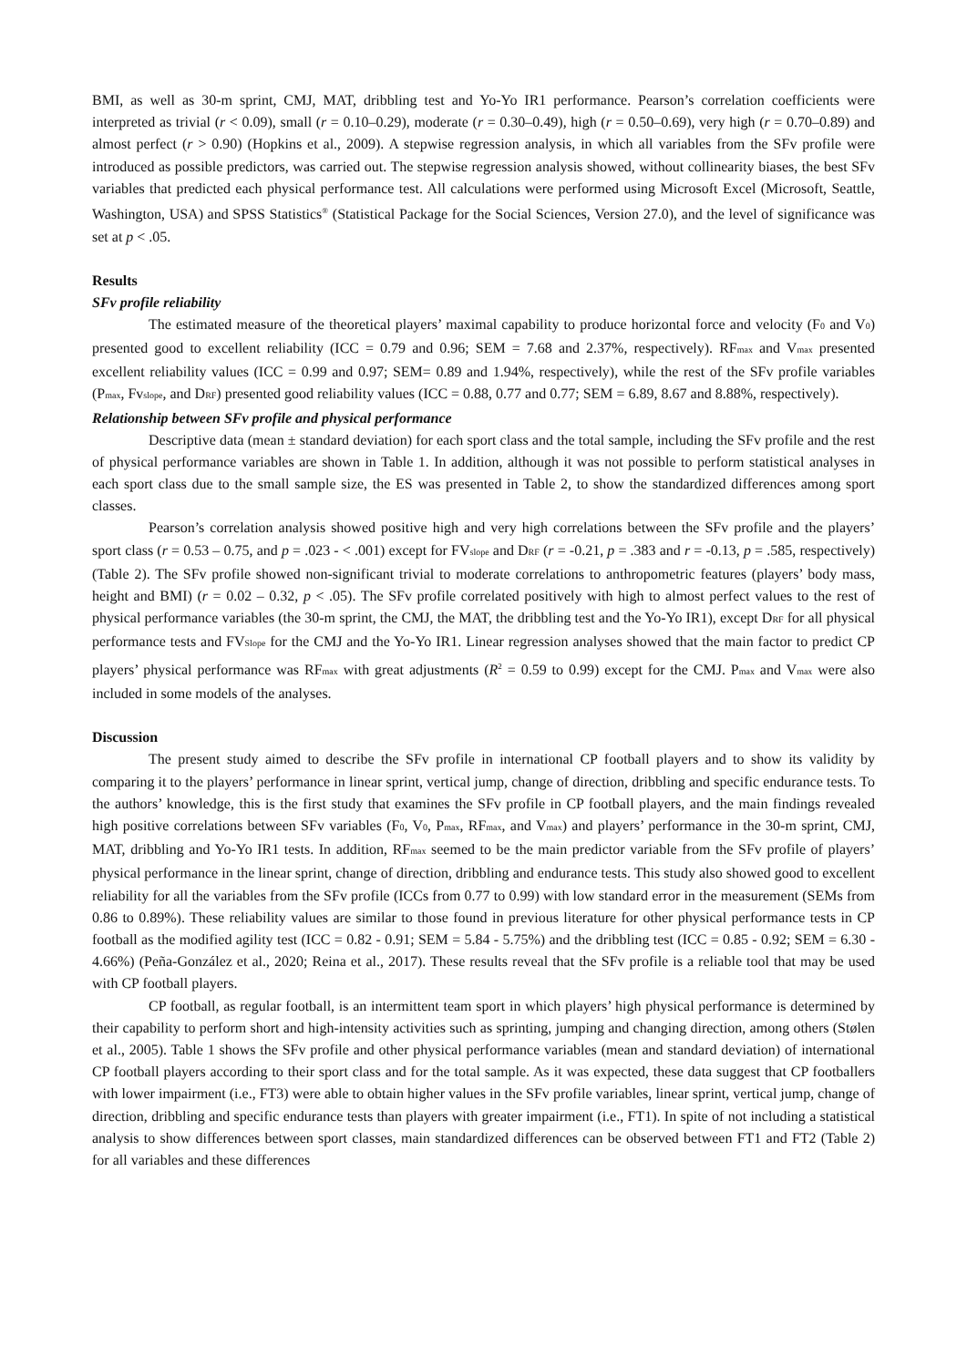BMI, as well as 30-m sprint, CMJ, MAT, dribbling test and Yo-Yo IR1 performance. Pearson’s correlation coefficients were interpreted as trivial (r < 0.09), small (r = 0.10–0.29), moderate (r = 0.30–0.49), high (r = 0.50–0.69), very high (r = 0.70–0.89) and almost perfect (r > 0.90) (Hopkins et al., 2009). A stepwise regression analysis, in which all variables from the SFv profile were introduced as possible predictors, was carried out. The stepwise regression analysis showed, without collinearity biases, the best SFv variables that predicted each physical performance test. All calculations were performed using Microsoft Excel (Microsoft, Seattle, Washington, USA) and SPSS Statistics<sup>®</sup> (Statistical Package for the Social Sciences, Version 27.0), and the level of significance was set at p < .05.
Results
SFv profile reliability
The estimated measure of the theoretical players’ maximal capability to produce horizontal force and velocity (F<sub>0</sub> and V<sub>0</sub>) presented good to excellent reliability (ICC = 0.79 and 0.96; SEM = 7.68 and 2.37%, respectively). RF<sub>max</sub> and V<sub>max</sub> presented excellent reliability values (ICC = 0.99 and 0.97; SEM= 0.89 and 1.94%, respectively), while the rest of the SFv profile variables (P<sub>max</sub>, Fv<sub>slope</sub>, and D<sub>RF</sub>) presented good reliability values (ICC = 0.88, 0.77 and 0.77; SEM = 6.89, 8.67 and 8.88%, respectively).
Relationship between SFv profile and physical performance
Descriptive data (mean ± standard deviation) for each sport class and the total sample, including the SFv profile and the rest of physical performance variables are shown in Table 1. In addition, although it was not possible to perform statistical analyses in each sport class due to the small sample size, the ES was presented in Table 2, to show the standardized differences among sport classes.
Pearson’s correlation analysis showed positive high and very high correlations between the SFv profile and the players’ sport class (r = 0.53 – 0.75, and p = .023 - < .001) except for FV<sub>slope</sub> and D<sub>RF</sub> (r = -0.21, p = .383 and r = -0.13, p = .585, respectively) (Table 2). The SFv profile showed non-significant trivial to moderate correlations to anthropometric features (players’ body mass, height and BMI) (r = 0.02 – 0.32, p < .05). The SFv profile correlated positively with high to almost perfect values to the rest of physical performance variables (the 30-m sprint, the CMJ, the MAT, the dribbling test and the Yo-Yo IR1), except D<sub>RF</sub> for all physical performance tests and FV<sub>Slope</sub> for the CMJ and the Yo-Yo IR1. Linear regression analyses showed that the main factor to predict CP players’ physical performance was RF<sub>max</sub> with great adjustments (R<sup>2</sup> = 0.59 to 0.99) except for the CMJ. P<sub>max</sub> and V<sub>max</sub> were also included in some models of the analyses.
Discussion
The present study aimed to describe the SFv profile in international CP football players and to show its validity by comparing it to the players’ performance in linear sprint, vertical jump, change of direction, dribbling and specific endurance tests. To the authors’ knowledge, this is the first study that examines the SFv profile in CP football players, and the main findings revealed high positive correlations between SFv variables (F<sub>0</sub>, V<sub>0</sub>, P<sub>max</sub>, RF<sub>max</sub>, and V<sub>max</sub>) and players’ performance in the 30-m sprint, CMJ, MAT, dribbling and Yo-Yo IR1 tests. In addition, RF<sub>max</sub> seemed to be the main predictor variable from the SFv profile of players’ physical performance in the linear sprint, change of direction, dribbling and endurance tests. This study also showed good to excellent reliability for all the variables from the SFv profile (ICCs from 0.77 to 0.99) with low standard error in the measurement (SEMs from 0.86 to 0.89%). These reliability values are similar to those found in previous literature for other physical performance tests in CP football as the modified agility test (ICC = 0.82 - 0.91; SEM = 5.84 - 5.75%) and the dribbling test (ICC = 0.85 - 0.92; SEM = 6.30 - 4.66%) (Peña-González et al., 2020; Reina et al., 2017). These results reveal that the SFv profile is a reliable tool that may be used with CP football players.
CP football, as regular football, is an intermittent team sport in which players’ high physical performance is determined by their capability to perform short and high-intensity activities such as sprinting, jumping and changing direction, among others (Stølen et al., 2005). Table 1 shows the SFv profile and other physical performance variables (mean and standard deviation) of international CP football players according to their sport class and for the total sample. As it was expected, these data suggest that CP footballers with lower impairment (i.e., FT3) were able to obtain higher values in the SFv profile variables, linear sprint, vertical jump, change of direction, dribbling and specific endurance tests than players with greater impairment (i.e., FT1). In spite of not including a statistical analysis to show differences between sport classes, main standardized differences can be observed between FT1 and FT2 (Table 2) for all variables and these differences